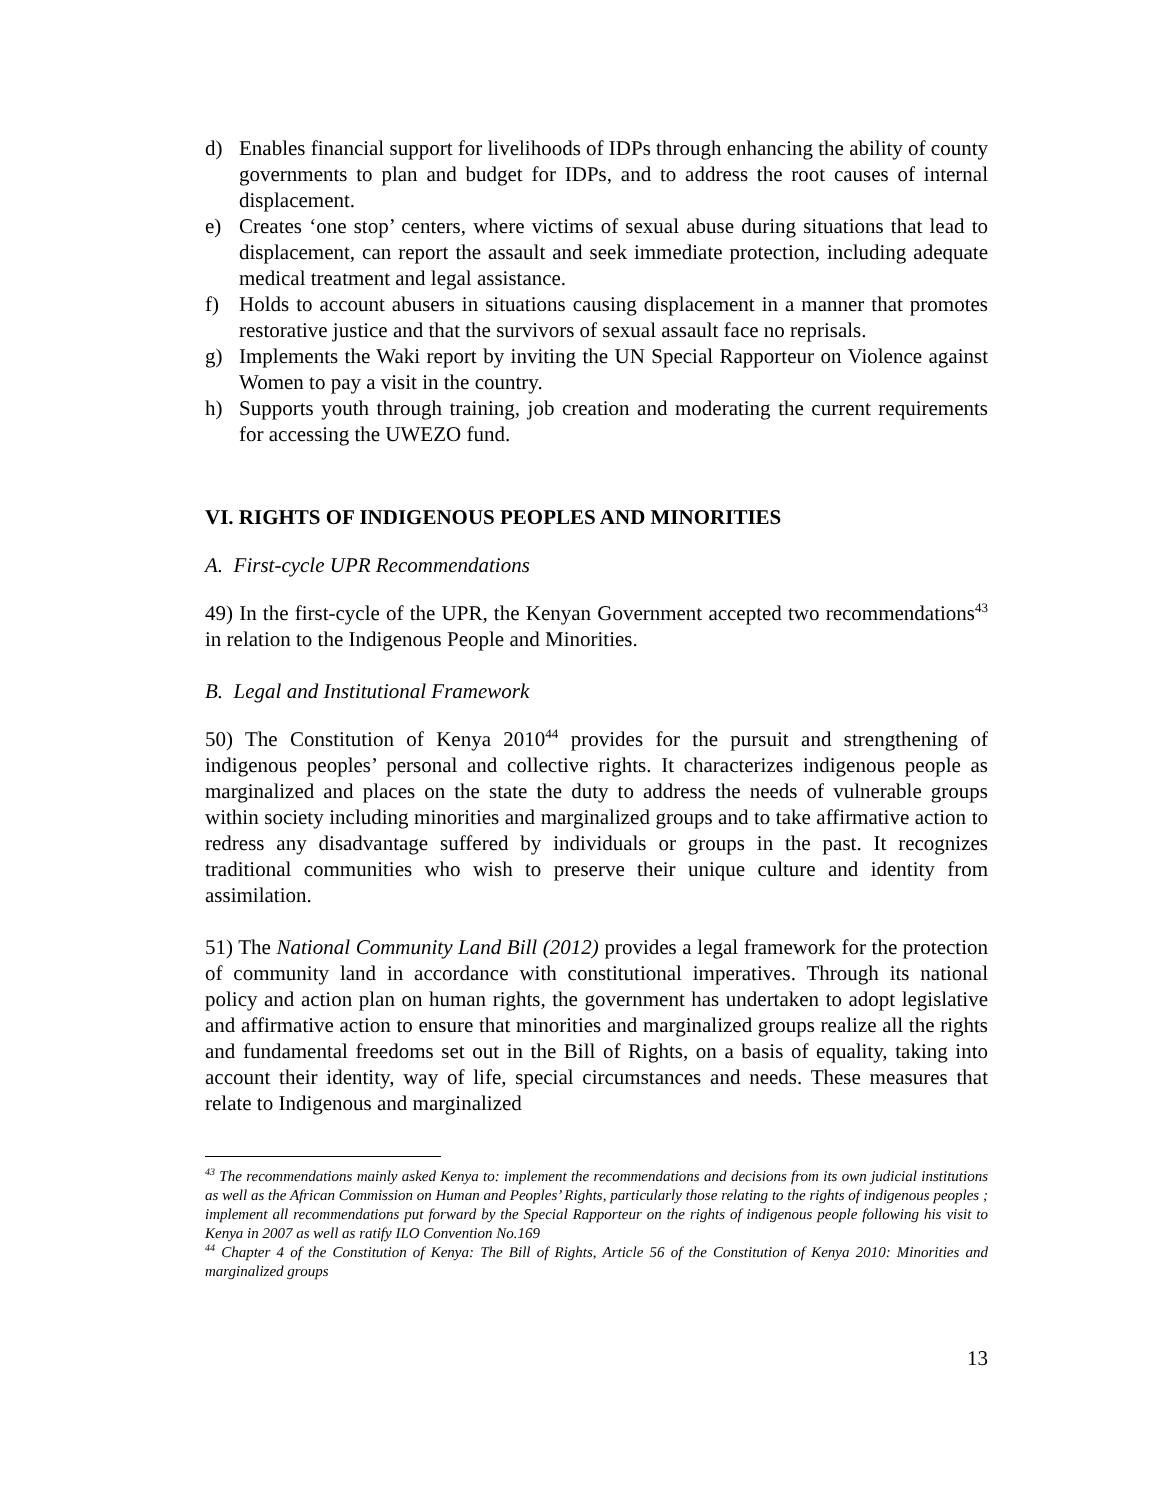d) Enables financial support for livelihoods of IDPs through enhancing the ability of county governments to plan and budget for IDPs, and to address the root causes of internal displacement.
e) Creates ‘one stop’ centers, where victims of sexual abuse during situations that lead to displacement, can report the assault and seek immediate protection, including adequate medical treatment and legal assistance.
f) Holds to account abusers in situations causing displacement in a manner that promotes restorative justice and that the survivors of sexual assault face no reprisals.
g) Implements the Waki report by inviting the UN Special Rapporteur on Violence against Women to pay a visit in the country.
h) Supports youth through training, job creation and moderating the current requirements for accessing the UWEZO fund.
VI. RIGHTS OF INDIGENOUS PEOPLES AND MINORITIES
A. First-cycle UPR Recommendations
49) In the first-cycle of the UPR, the Kenyan Government accepted two recommendations<sup>43</sup> in relation to the Indigenous People and Minorities.
B. Legal and Institutional Framework
50) The Constitution of Kenya 2010<sup>44</sup> provides for the pursuit and strengthening of indigenous peoples’ personal and collective rights. It characterizes indigenous people as marginalized and places on the state the duty to address the needs of vulnerable groups within society including minorities and marginalized groups and to take affirmative action to redress any disadvantage suffered by individuals or groups in the past. It recognizes traditional communities who wish to preserve their unique culture and identity from assimilation.
51) The National Community Land Bill (2012) provides a legal framework for the protection of community land in accordance with constitutional imperatives. Through its national policy and action plan on human rights, the government has undertaken to adopt legislative and affirmative action to ensure that minorities and marginalized groups realize all the rights and fundamental freedoms set out in the Bill of Rights, on a basis of equality, taking into account their identity, way of life, special circumstances and needs. These measures that relate to Indigenous and marginalized
<sup>43</sup> The recommendations mainly asked Kenya to: implement the recommendations and decisions from its own judicial institutions as well as the African Commission on Human and Peoples’ Rights, particularly those relating to the rights of indigenous peoples ; implement all recommendations put forward by the Special Rapporteur on the rights of indigenous people following his visit to Kenya in 2007 as well as ratify ILO Convention No.169
<sup>44</sup> Chapter 4 of the Constitution of Kenya: The Bill of Rights, Article 56 of the Constitution of Kenya 2010: Minorities and marginalized groups
13